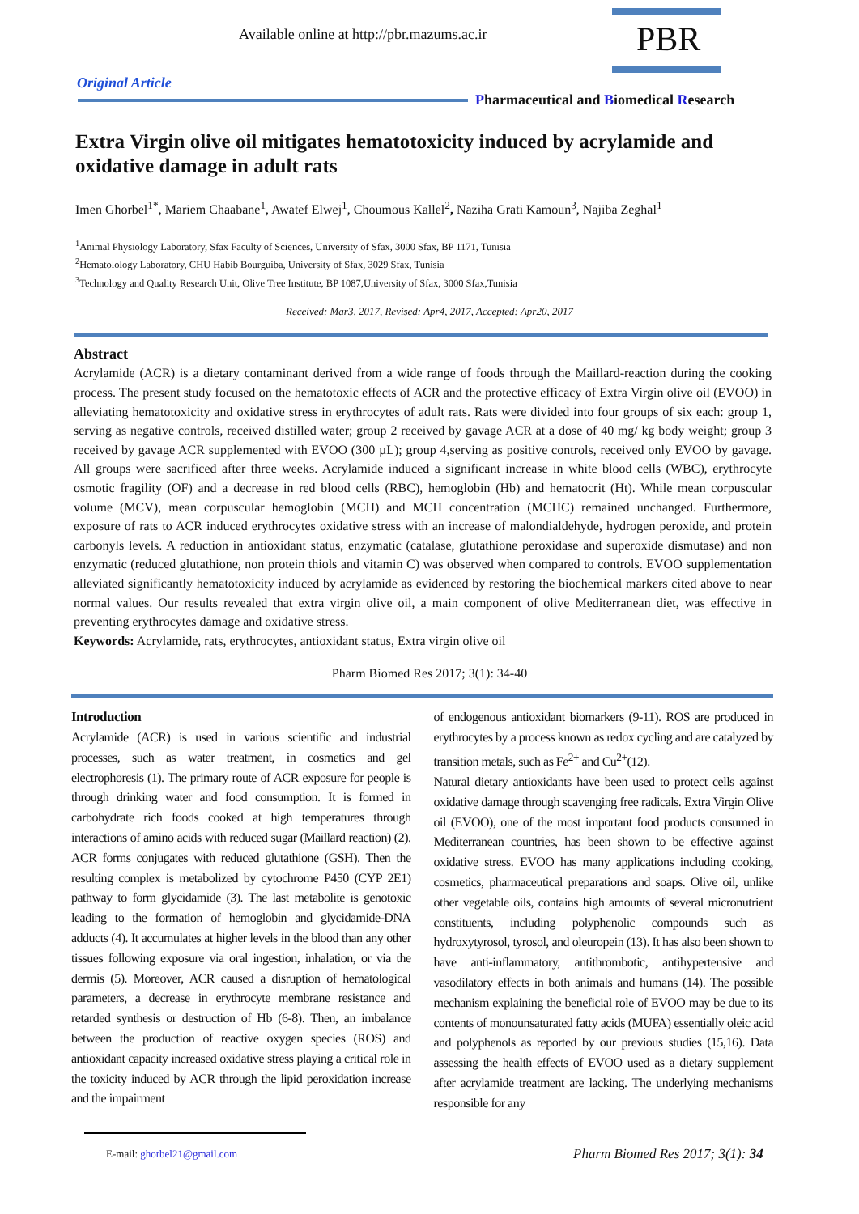Available online at http://pbr.mazums.ac.ir
PBR
Original Article
Pharmaceutical and Biomedical Research
Extra Virgin olive oil mitigates hematotoxicity induced by acrylamide and oxidative damage in adult rats
Imen Ghorbel<sup>1*</sup>, Mariem Chaabane<sup>1</sup>, Awatef Elwej<sup>1</sup>, Choumous Kallel<sup>2</sup>, Naziha Grati Kamoun<sup>3</sup>, Najiba Zeghal<sup>1</sup>
<sup>1</sup> Animal Physiology Laboratory, Sfax Faculty of Sciences, University of Sfax, 3000 Sfax, BP 1171, Tunisia
<sup>2</sup> Hematolology Laboratory, CHU Habib Bourguiba, University of Sfax, 3029 Sfax, Tunisia
<sup>3</sup> Technology and Quality Research Unit, Olive Tree Institute, BP 1087,University of Sfax, 3000 Sfax,Tunisia
Received: Mar3, 2017, Revised: Apr4, 2017, Accepted: Apr20, 2017
Abstract
Acrylamide (ACR) is a dietary contaminant derived from a wide range of foods through the Maillard-reaction during the cooking process. The present study focused on the hematotoxic effects of ACR and the protective efficacy of Extra Virgin olive oil (EVOO) in alleviating hematotoxicity and oxidative stress in erythrocytes of adult rats. Rats were divided into four groups of six each: group 1, serving as negative controls, received distilled water; group 2 received by gavage ACR at a dose of 40 mg/ kg body weight; group 3 received by gavage ACR supplemented with EVOO (300 µL); group 4,serving as positive controls, received only EVOO by gavage. All groups were sacrificed after three weeks. Acrylamide induced a significant increase in white blood cells (WBC), erythrocyte osmotic fragility (OF) and a decrease in red blood cells (RBC), hemoglobin (Hb) and hematocrit (Ht). While mean corpuscular volume (MCV), mean corpuscular hemoglobin (MCH) and MCH concentration (MCHC) remained unchanged. Furthermore, exposure of rats to ACR induced erythrocytes oxidative stress with an increase of malondialdehyde, hydrogen peroxide, and protein carbonyls levels. A reduction in antioxidant status, enzymatic (catalase, glutathione peroxidase and superoxide dismutase) and non enzymatic (reduced glutathione, non protein thiols and vitamin C) was observed when compared to controls. EVOO supplementation alleviated significantly hematotoxicity induced by acrylamide as evidenced by restoring the biochemical markers cited above to near normal values. Our results revealed that extra virgin olive oil, a main component of olive Mediterranean diet, was effective in preventing erythrocytes damage and oxidative stress.
Keywords: Acrylamide, rats, erythrocytes, antioxidant status, Extra virgin olive oil
Pharm Biomed Res 2017; 3(1): 34-40
Introduction
Acrylamide (ACR) is used in various scientific and industrial processes, such as water treatment, in cosmetics and gel electrophoresis (1). The primary route of ACR exposure for people is through drinking water and food consumption. It is formed in carbohydrate rich foods cooked at high temperatures through interactions of amino acids with reduced sugar (Maillard reaction) (2). ACR forms conjugates with reduced glutathione (GSH). Then the resulting complex is metabolized by cytochrome P450 (CYP 2E1) pathway to form glycidamide (3). The last metabolite is genotoxic leading to the formation of hemoglobin and glycidamide-DNA adducts (4). It accumulates at higher levels in the blood than any other tissues following exposure via oral ingestion, inhalation, or via the dermis (5). Moreover, ACR caused a disruption of hematological parameters, a decrease in erythrocyte membrane resistance and retarded synthesis or destruction of Hb (6-8). Then, an imbalance between the production of reactive oxygen species (ROS) and antioxidant capacity increased oxidative stress playing a critical role in the toxicity induced by ACR through the lipid peroxidation increase and the impairment
of endogenous antioxidant biomarkers (9-11). ROS are produced in erythrocytes by a process known as redox cycling and are catalyzed by transition metals, such as Fe<sup>2+</sup> and Cu<sup>2+</sup>(12).
Natural dietary antioxidants have been used to protect cells against oxidative damage through scavenging free radicals. Extra Virgin Olive oil (EVOO), one of the most important food products consumed in Mediterranean countries, has been shown to be effective against oxidative stress. EVOO has many applications including cooking, cosmetics, pharmaceutical preparations and soaps. Olive oil, unlike other vegetable oils, contains high amounts of several micronutrient constituents, including polyphenolic compounds such as hydroxytyrosol, tyrosol, and oleuropein (13). It has also been shown to have anti-inflammatory, antithrombotic, antihypertensive and vasodilatory effects in both animals and humans (14). The possible mechanism explaining the beneficial role of EVOO may be due to its contents of monounsaturated fatty acids (MUFA) essentially oleic acid and polyphenols as reported by our previous studies (15,16). Data assessing the health effects of EVOO used as a dietary supplement after acrylamide treatment are lacking. The underlying mechanisms responsible for any
E-mail: ghorbel21@gmail.com
Pharm Biomed Res 2017; 3(1): 34